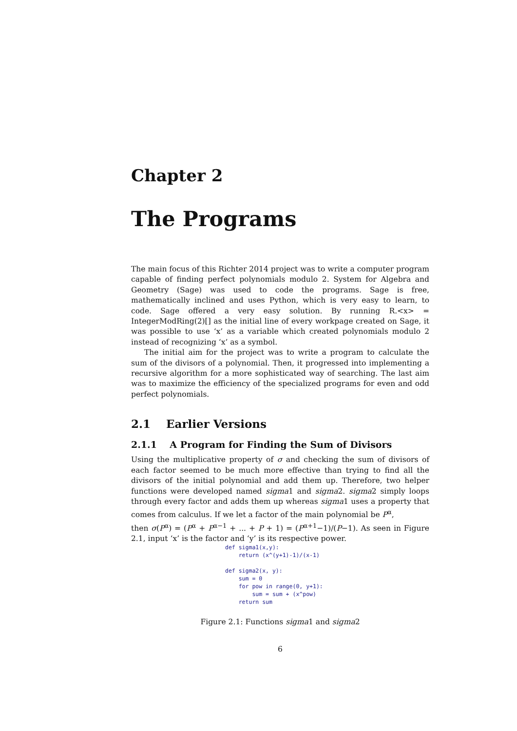Chapter 2
The Programs
The main focus of this Richter 2014 project was to write a computer program capable of finding perfect polynomials modulo 2. System for Algebra and Geometry (Sage) was used to code the programs. Sage is free, mathematically inclined and uses Python, which is very easy to learn, to code. Sage offered a very easy solution. By running R.<x> = IntegerModRing(2)[] as the initial line of every workpage created on Sage, it was possible to use ‘x’ as a variable which created polynomials modulo 2 instead of recognizing ‘x’ as a symbol.
The initial aim for the project was to write a program to calculate the sum of the divisors of a polynomial. Then, it progressed into implementing a recursive algorithm for a more sophisticated way of searching. The last aim was to maximize the efficiency of the specialized programs for even and odd perfect polynomials.
2.1 Earlier Versions
2.1.1 A Program for Finding the Sum of Divisors
Using the multiplicative property of σ and checking the sum of divisors of each factor seemed to be much more effective than trying to find all the divisors of the initial polynomial and add them up. Therefore, two helper functions were developed named sigma1 and sigma2. sigma2 simply loops through every factor and adds them up whereas sigma1 uses a property that comes from calculus. If we let a factor of the main polynomial be P<sup>α</sup>,
then σ(P<sup>α</sup>) = (P<sup>α</sup> + P<sup>α−1</sup> + ... + P + 1) = (P<sup>α+1</sup>−1)/(P−1). As seen in Figure 2.1, input ‘x’ is the factor and ‘y’ is its respective power.
def sigma1(x,y):
    return (x^(y+1)-1)/(x-1)

def sigma2(x, y):
    sum = 0
    for pow in range(0, y+1):
        sum = sum + (x^pow)
    return sum
Figure 2.1: Functions sigma1 and sigma2
6